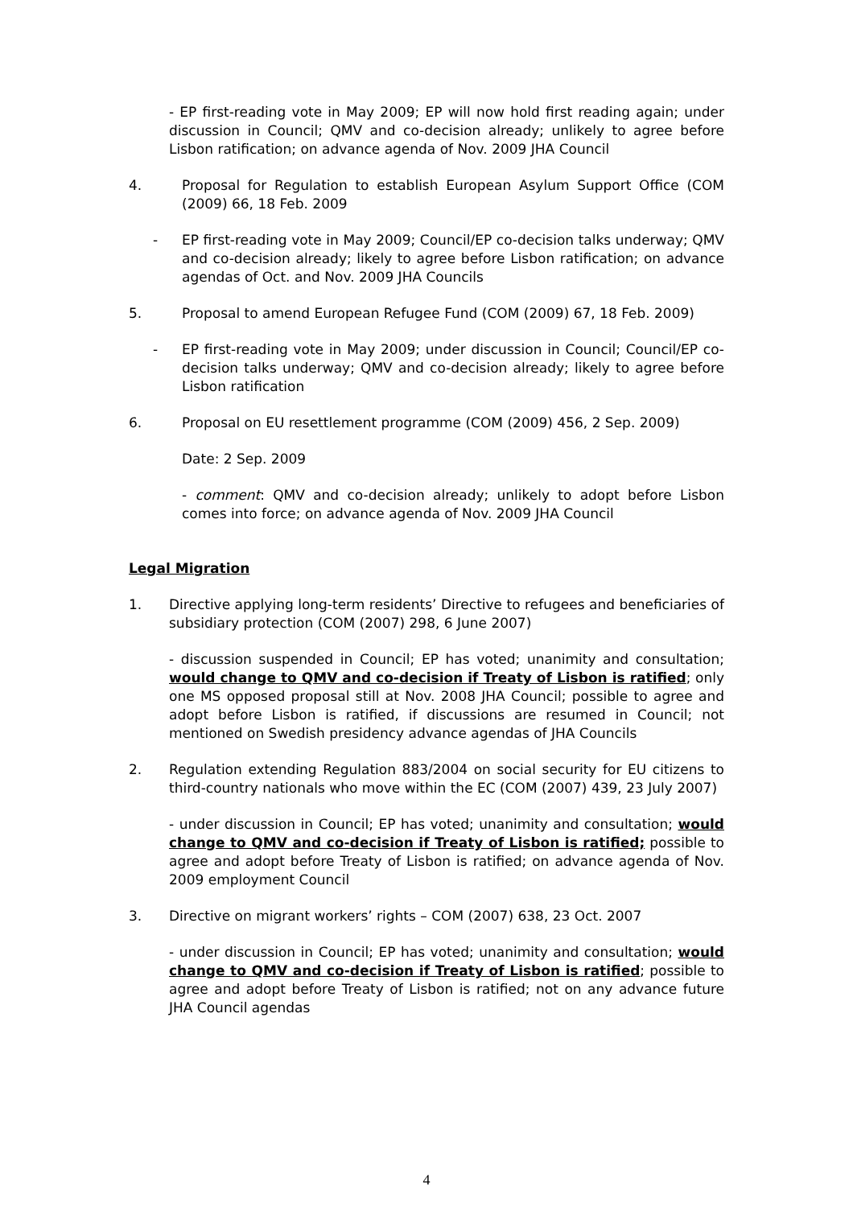- EP first-reading vote in May 2009; EP will now hold first reading again; under discussion in Council; QMV and co-decision already; unlikely to agree before Lisbon ratification; on advance agenda of Nov. 2009 JHA Council
4. Proposal for Regulation to establish European Asylum Support Office (COM (2009) 66, 18 Feb. 2009
- EP first-reading vote in May 2009; Council/EP co-decision talks underway; QMV and co-decision already; likely to agree before Lisbon ratification; on advance agendas of Oct. and Nov. 2009 JHA Councils
5. Proposal to amend European Refugee Fund (COM (2009) 67, 18 Feb. 2009)
- EP first-reading vote in May 2009; under discussion in Council; Council/EP co-decision talks underway; QMV and co-decision already; likely to agree before Lisbon ratification
6. Proposal on EU resettlement programme (COM (2009) 456, 2 Sep. 2009)
Date: 2 Sep. 2009
- comment: QMV and co-decision already; unlikely to adopt before Lisbon comes into force; on advance agenda of Nov. 2009 JHA Council
Legal Migration
1. Directive applying long-term residents’ Directive to refugees and beneficiaries of subsidiary protection (COM (2007) 298, 6 June 2007)
- discussion suspended in Council; EP has voted; unanimity and consultation; would change to QMV and co-decision if Treaty of Lisbon is ratified; only one MS opposed proposal still at Nov. 2008 JHA Council; possible to agree and adopt before Lisbon is ratified, if discussions are resumed in Council; not mentioned on Swedish presidency advance agendas of JHA Councils
2. Regulation extending Regulation 883/2004 on social security for EU citizens to third-country nationals who move within the EC (COM (2007) 439, 23 July 2007)
- under discussion in Council; EP has voted; unanimity and consultation; would change to QMV and co-decision if Treaty of Lisbon is ratified; possible to agree and adopt before Treaty of Lisbon is ratified; on advance agenda of Nov. 2009 employment Council
3. Directive on migrant workers’ rights – COM (2007) 638, 23 Oct. 2007
- under discussion in Council; EP has voted; unanimity and consultation; would change to QMV and co-decision if Treaty of Lisbon is ratified; possible to agree and adopt before Treaty of Lisbon is ratified; not on any advance future JHA Council agendas
4